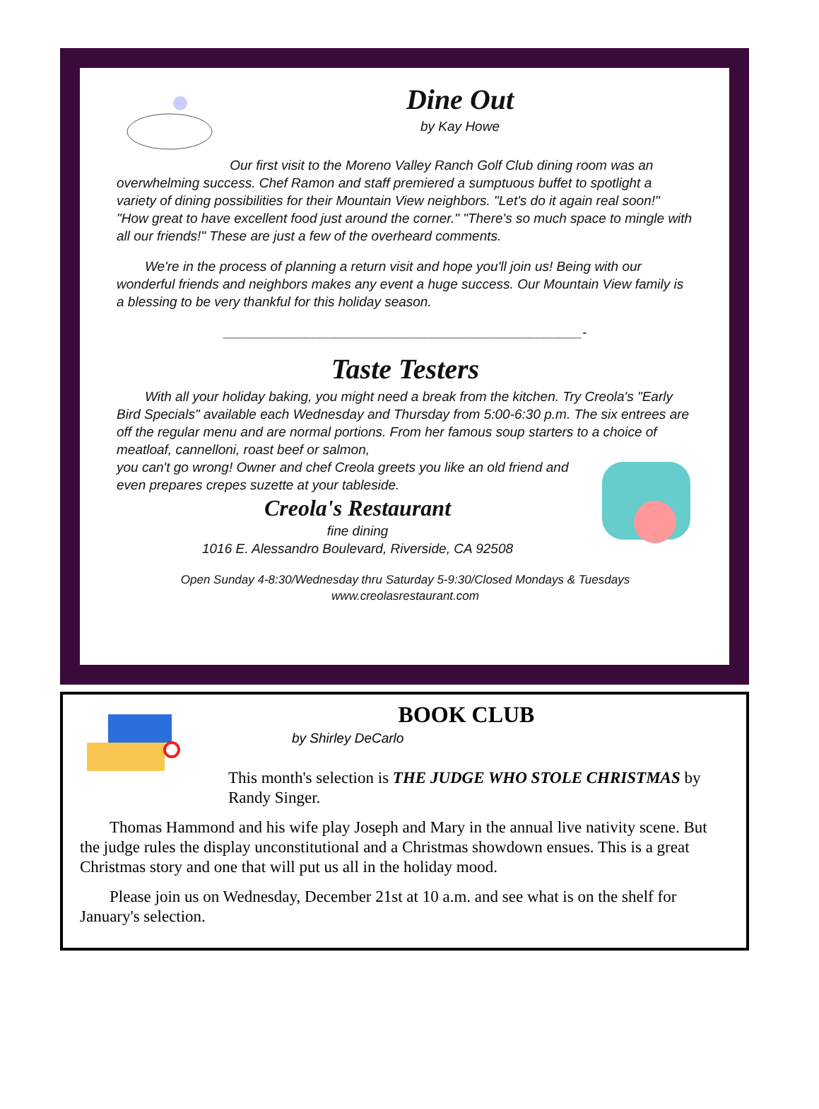Dine Out
by Kay Howe
Our first visit to the Moreno Valley Ranch Golf Club dining room was an overwhelming success. Chef Ramon and staff premiered a sumptuous buffet to spotlight a variety of dining possibilities for their Mountain View neighbors. "Let's do it again real soon!" "How great to have excellent food just around the corner." "There's so much space to mingle with all our friends!" These are just a few of the overheard comments.
We're in the process of planning a return visit and hope you'll join us! Being with our wonderful friends and neighbors makes any event a huge success. Our Mountain View family is a blessing to be very thankful for this holiday season.
________________________________________________-
Taste Testers
With all your holiday baking, you might need a break from the kitchen. Try Creola's "Early Bird Specials" available each Wednesday and Thursday from 5:00-6:30 p.m. The six entrees are off the regular menu and are normal portions. From her famous soup starters to a choice of meatloaf, cannelloni, roast beef or salmon,
you can't go wrong! Owner and chef Creola greets you like an old friend and even prepares crepes suzette at your tableside.
Creola's Restaurant
fine dining
1016 E. Alessandro Boulevard, Riverside, CA 92508
Open Sunday 4-8:30/Wednesday thru Saturday 5-9:30/Closed Mondays & Tuesdays
www.creolasrestaurant.com
BOOK CLUB
by Shirley DeCarlo
This month's selection is THE JUDGE WHO STOLE CHRISTMAS by Randy Singer.
Thomas Hammond and his wife play Joseph and Mary in the annual live nativity scene. But the judge rules the display unconstitutional and a Christmas showdown ensues. This is a great Christmas story and one that will put us all in the holiday mood.
Please join us on Wednesday, December 21st at 10 a.m. and see what is on the shelf for January's selection.